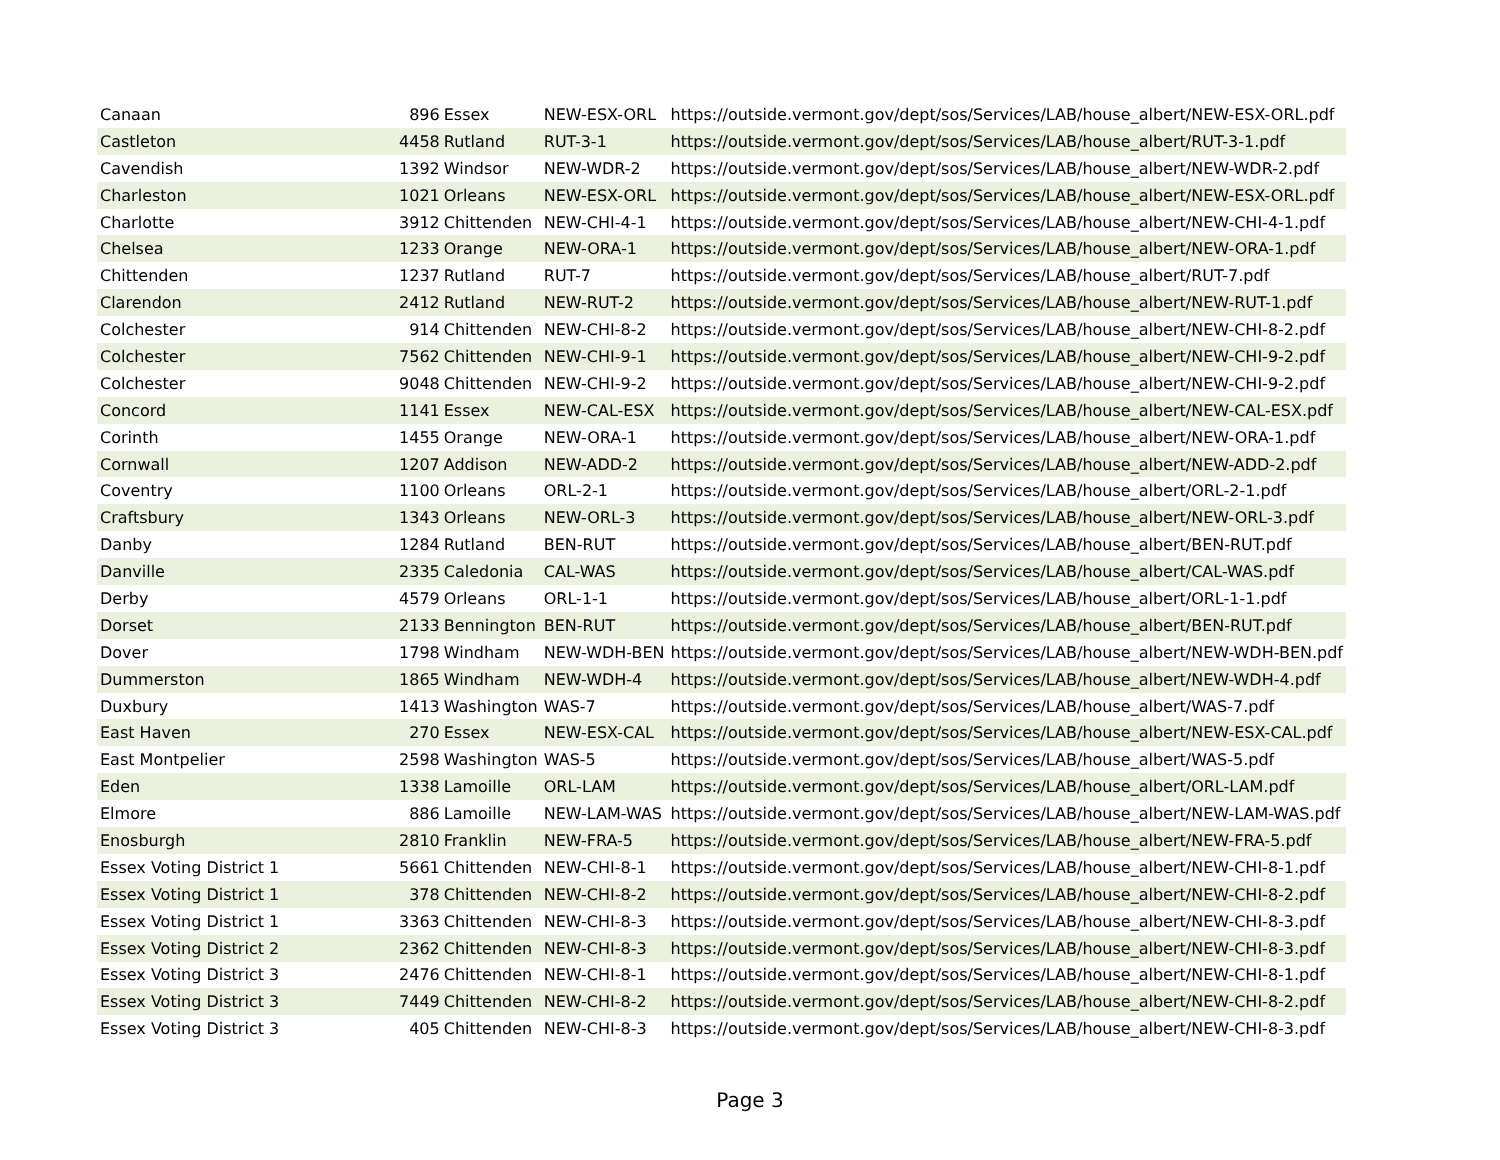| Canaan | 896 | Essex | NEW-ESX-ORL | https://outside.vermont.gov/dept/sos/Services/LAB/house_albert/NEW-ESX-ORL.pdf |
| Castleton | 4458 | Rutland | RUT-3-1 | https://outside.vermont.gov/dept/sos/Services/LAB/house_albert/RUT-3-1.pdf |
| Cavendish | 1392 | Windsor | NEW-WDR-2 | https://outside.vermont.gov/dept/sos/Services/LAB/house_albert/NEW-WDR-2.pdf |
| Charleston | 1021 | Orleans | NEW-ESX-ORL | https://outside.vermont.gov/dept/sos/Services/LAB/house_albert/NEW-ESX-ORL.pdf |
| Charlotte | 3912 | Chittenden | NEW-CHI-4-1 | https://outside.vermont.gov/dept/sos/Services/LAB/house_albert/NEW-CHI-4-1.pdf |
| Chelsea | 1233 | Orange | NEW-ORA-1 | https://outside.vermont.gov/dept/sos/Services/LAB/house_albert/NEW-ORA-1.pdf |
| Chittenden | 1237 | Rutland | RUT-7 | https://outside.vermont.gov/dept/sos/Services/LAB/house_albert/RUT-7.pdf |
| Clarendon | 2412 | Rutland | NEW-RUT-2 | https://outside.vermont.gov/dept/sos/Services/LAB/house_albert/NEW-RUT-1.pdf |
| Colchester | 914 | Chittenden | NEW-CHI-8-2 | https://outside.vermont.gov/dept/sos/Services/LAB/house_albert/NEW-CHI-8-2.pdf |
| Colchester | 7562 | Chittenden | NEW-CHI-9-1 | https://outside.vermont.gov/dept/sos/Services/LAB/house_albert/NEW-CHI-9-2.pdf |
| Colchester | 9048 | Chittenden | NEW-CHI-9-2 | https://outside.vermont.gov/dept/sos/Services/LAB/house_albert/NEW-CHI-9-2.pdf |
| Concord | 1141 | Essex | NEW-CAL-ESX | https://outside.vermont.gov/dept/sos/Services/LAB/house_albert/NEW-CAL-ESX.pdf |
| Corinth | 1455 | Orange | NEW-ORA-1 | https://outside.vermont.gov/dept/sos/Services/LAB/house_albert/NEW-ORA-1.pdf |
| Cornwall | 1207 | Addison | NEW-ADD-2 | https://outside.vermont.gov/dept/sos/Services/LAB/house_albert/NEW-ADD-2.pdf |
| Coventry | 1100 | Orleans | ORL-2-1 | https://outside.vermont.gov/dept/sos/Services/LAB/house_albert/ORL-2-1.pdf |
| Craftsbury | 1343 | Orleans | NEW-ORL-3 | https://outside.vermont.gov/dept/sos/Services/LAB/house_albert/NEW-ORL-3.pdf |
| Danby | 1284 | Rutland | BEN-RUT | https://outside.vermont.gov/dept/sos/Services/LAB/house_albert/BEN-RUT.pdf |
| Danville | 2335 | Caledonia | CAL-WAS | https://outside.vermont.gov/dept/sos/Services/LAB/house_albert/CAL-WAS.pdf |
| Derby | 4579 | Orleans | ORL-1-1 | https://outside.vermont.gov/dept/sos/Services/LAB/house_albert/ORL-1-1.pdf |
| Dorset | 2133 | Bennington | BEN-RUT | https://outside.vermont.gov/dept/sos/Services/LAB/house_albert/BEN-RUT.pdf |
| Dover | 1798 | Windham | NEW-WDH-BEN | https://outside.vermont.gov/dept/sos/Services/LAB/house_albert/NEW-WDH-BEN.pdf |
| Dummerston | 1865 | Windham | NEW-WDH-4 | https://outside.vermont.gov/dept/sos/Services/LAB/house_albert/NEW-WDH-4.pdf |
| Duxbury | 1413 | Washington | WAS-7 | https://outside.vermont.gov/dept/sos/Services/LAB/house_albert/WAS-7.pdf |
| East Haven | 270 | Essex | NEW-ESX-CAL | https://outside.vermont.gov/dept/sos/Services/LAB/house_albert/NEW-ESX-CAL.pdf |
| East Montpelier | 2598 | Washington | WAS-5 | https://outside.vermont.gov/dept/sos/Services/LAB/house_albert/WAS-5.pdf |
| Eden | 1338 | Lamoille | ORL-LAM | https://outside.vermont.gov/dept/sos/Services/LAB/house_albert/ORL-LAM.pdf |
| Elmore | 886 | Lamoille | NEW-LAM-WAS | https://outside.vermont.gov/dept/sos/Services/LAB/house_albert/NEW-LAM-WAS.pdf |
| Enosburgh | 2810 | Franklin | NEW-FRA-5 | https://outside.vermont.gov/dept/sos/Services/LAB/house_albert/NEW-FRA-5.pdf |
| Essex Voting District 1 | 5661 | Chittenden | NEW-CHI-8-1 | https://outside.vermont.gov/dept/sos/Services/LAB/house_albert/NEW-CHI-8-1.pdf |
| Essex Voting District 1 | 378 | Chittenden | NEW-CHI-8-2 | https://outside.vermont.gov/dept/sos/Services/LAB/house_albert/NEW-CHI-8-2.pdf |
| Essex Voting District 1 | 3363 | Chittenden | NEW-CHI-8-3 | https://outside.vermont.gov/dept/sos/Services/LAB/house_albert/NEW-CHI-8-3.pdf |
| Essex Voting District 2 | 2362 | Chittenden | NEW-CHI-8-3 | https://outside.vermont.gov/dept/sos/Services/LAB/house_albert/NEW-CHI-8-3.pdf |
| Essex Voting District 3 | 2476 | Chittenden | NEW-CHI-8-1 | https://outside.vermont.gov/dept/sos/Services/LAB/house_albert/NEW-CHI-8-1.pdf |
| Essex Voting District 3 | 7449 | Chittenden | NEW-CHI-8-2 | https://outside.vermont.gov/dept/sos/Services/LAB/house_albert/NEW-CHI-8-2.pdf |
| Essex Voting District 3 | 405 | Chittenden | NEW-CHI-8-3 | https://outside.vermont.gov/dept/sos/Services/LAB/house_albert/NEW-CHI-8-3.pdf |
Page 3